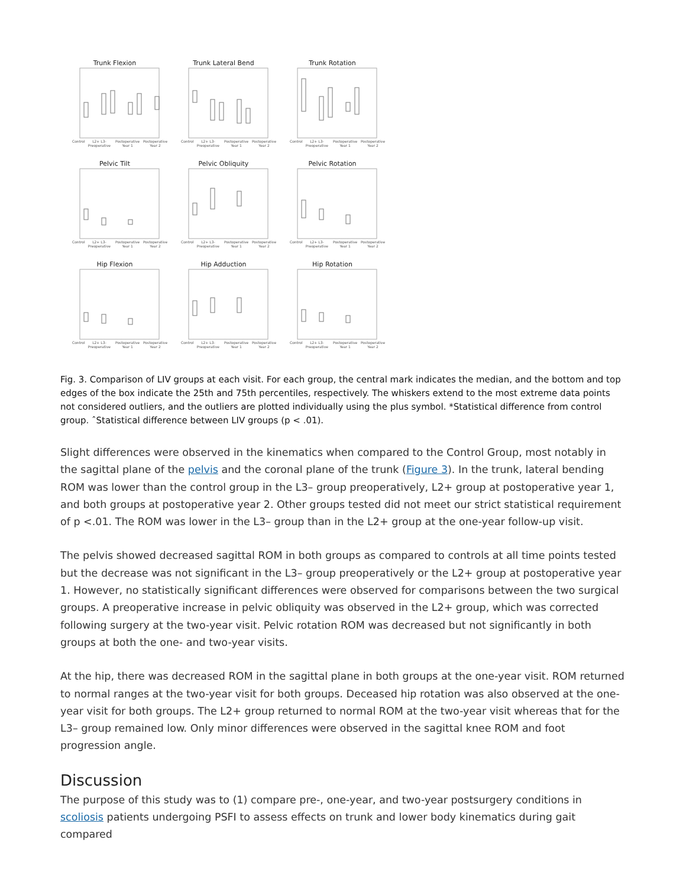Trunk Flexion
Control L2+ L3- Preoperative Postoperative Year 1 Postoperative Year 2
Trunk Lateral Bend
Control L2+ L3- Preoperative Postoperative Year 1 Postoperative Year 2
Trunk Rotation
Control L2+ L3- Preoperative Postoperative Year 1 Postoperative Year 2
Pelvic Tilt
Control L2+ L3- Preoperative Postoperative Year 1 Postoperative Year 2
Pelvic Obliquity
Control L2+ L3- Preoperative Postoperative Year 1 Postoperative Year 2
Pelvic Rotation
Control L2+ L3- Preoperative Postoperative Year 1 Postoperative Year 2
Hip Flexion
Control L2+ L3- Preoperative Postoperative Year 1 Postoperative Year 2
Hip Adduction
Control L2+ L3- Preoperative Postoperative Year 1 Postoperative Year 2
Hip Rotation
Control L2+ L3- Preoperative Postoperative Year 1 Postoperative Year 2
Fig. 3. Comparison of LIV groups at each visit. For each group, the central mark indicates the median, and the bottom and top edges of the box indicate the 25th and 75th percentiles, respectively. The whiskers extend to the most extreme data points not considered outliers, and the outliers are plotted individually using the plus symbol. *Statistical difference from control group. ˆStatistical difference between LIV groups (p < .01).
Slight differences were observed in the kinematics when compared to the Control Group, most notably in the sagittal plane of the pelvis and the coronal plane of the trunk (Figure 3). In the trunk, lateral bending ROM was lower than the control group in the L3– group preoperatively, L2+ group at postoperative year 1, and both groups at postoperative year 2. Other groups tested did not meet our strict statistical requirement of p <.01. The ROM was lower in the L3– group than in the L2+ group at the one-year follow-up visit.
The pelvis showed decreased sagittal ROM in both groups as compared to controls at all time points tested but the decrease was not significant in the L3– group preoperatively or the L2+ group at postoperative year 1. However, no statistically significant differences were observed for comparisons between the two surgical groups. A preoperative increase in pelvic obliquity was observed in the L2+ group, which was corrected following surgery at the two-year visit. Pelvic rotation ROM was decreased but not significantly in both groups at both the one- and two-year visits.
At the hip, there was decreased ROM in the sagittal plane in both groups at the one-year visit. ROM returned to normal ranges at the two-year visit for both groups. Deceased hip rotation was also observed at the one-year visit for both groups. The L2+ group returned to normal ROM at the two-year visit whereas that for the L3– group remained low. Only minor differences were observed in the sagittal knee ROM and foot progression angle.
Discussion
The purpose of this study was to (1) compare pre-, one-year, and two-year postsurgery conditions in scoliosis patients undergoing PSFI to assess effects on trunk and lower body kinematics during gait compared